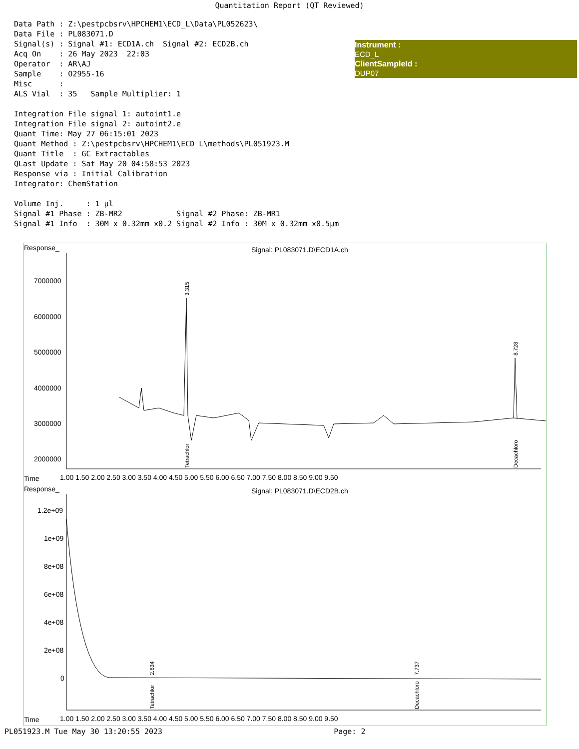Quantitation Report (QT Reviewed)
Data Path : Z:\pestpcbsrv\HPCHEM1\ECD_L\Data\PL052623\ Data File : PL083071.D Signal(s) : Signal #1: ECD1A.ch Signal #2: ECD2B.ch Acq On : 26 May 2023 22:03 Operator : AR\AJ Sample : O2955-16 Misc : ALS Vial : 35 Sample Multiplier: 1 Integration File signal 1: autoint1.e Integration File signal 2: autoint2.e Quant Time: May 27 06:15:01 2023 Quant Method : Z:\pestpcbsrv\HPCHEM1\ECD_L\methods\PL051923.M Quant Title : GC Extractables QLast Update : Sat May 20 04:58:53 2023 Response via : Initial Calibration Integrator: ChemStation Volume Inj. : 1 µl Signal #1 Phase : ZB-MR2 Signal #2 Phase: ZB-MR1 Signal #1 Info : 30M x 0.32mm x0.2 Signal #2 Info : 30M x 0.32mm x0.5µm
Instrument :
ECD_L
ClientSampleId :
DUP07
Response_
Signal: PL083071.D\ECD1A.ch
7000000
6000000
5000000
4000000
3000000
2000000
3.315
8.728
Tetrachlor
Decachloro
Time
1.00 1.50 2.00 2.50 3.00 3.50 4.00 4.50 5.00 5.50 6.00 6.50 7.00 7.50 8.00 8.50 9.00 9.50
Response_
Signal: PL083071.D\ECD2B.ch
1.2e+09
1e+09
8e+08
6e+08
4e+08
2e+08
0
2.634
7.737
Tetrachlor
Decachloro
Time
1.00 1.50 2.00 2.50 3.00 3.50 4.00 4.50 5.00 5.50 6.00 6.50 7.00 7.50 8.00 8.50 9.00 9.50
PL051923.M Tue May 30 13:20:55 2023 Page: 2